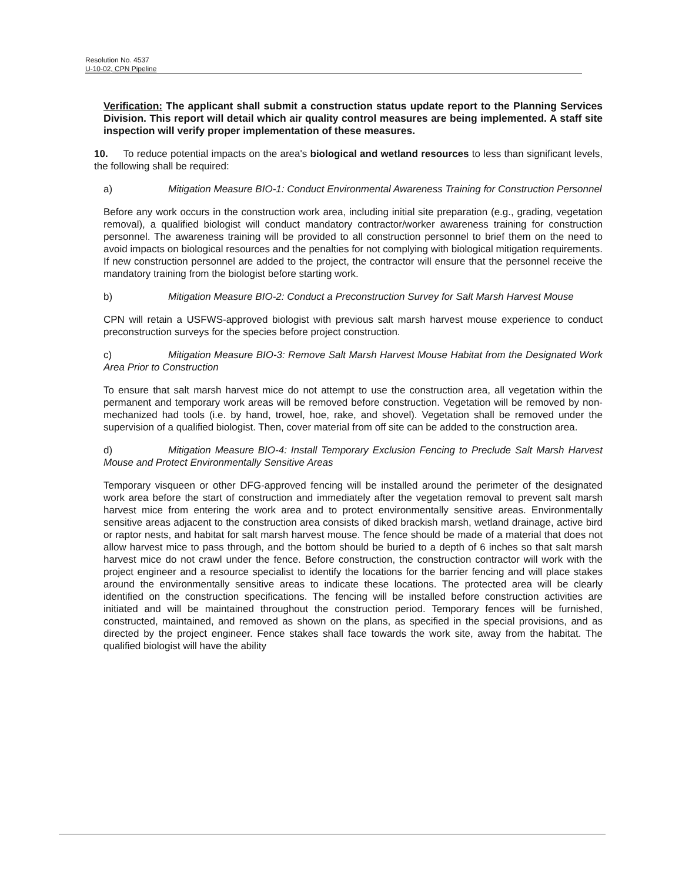Resolution No. 4537
U-10-02, CPN Pipeline
Verification: The applicant shall submit a construction status update report to the Planning Services Division. This report will detail which air quality control measures are being implemented. A staff site inspection will verify proper implementation of these measures.
10. To reduce potential impacts on the area's biological and wetland resources to less than significant levels, the following shall be required:
a) Mitigation Measure BIO-1: Conduct Environmental Awareness Training for Construction Personnel
Before any work occurs in the construction work area, including initial site preparation (e.g., grading, vegetation removal), a qualified biologist will conduct mandatory contractor/worker awareness training for construction personnel. The awareness training will be provided to all construction personnel to brief them on the need to avoid impacts on biological resources and the penalties for not complying with biological mitigation requirements. If new construction personnel are added to the project, the contractor will ensure that the personnel receive the mandatory training from the biologist before starting work.
b) Mitigation Measure BIO-2: Conduct a Preconstruction Survey for Salt Marsh Harvest Mouse
CPN will retain a USFWS-approved biologist with previous salt marsh harvest mouse experience to conduct preconstruction surveys for the species before project construction.
c) Mitigation Measure BIO-3: Remove Salt Marsh Harvest Mouse Habitat from the Designated Work Area Prior to Construction
To ensure that salt marsh harvest mice do not attempt to use the construction area, all vegetation within the permanent and temporary work areas will be removed before construction. Vegetation will be removed by non-mechanized had tools (i.e. by hand, trowel, hoe, rake, and shovel). Vegetation shall be removed under the supervision of a qualified biologist. Then, cover material from off site can be added to the construction area.
d) Mitigation Measure BIO-4: Install Temporary Exclusion Fencing to Preclude Salt Marsh Harvest Mouse and Protect Environmentally Sensitive Areas
Temporary visqueen or other DFG-approved fencing will be installed around the perimeter of the designated work area before the start of construction and immediately after the vegetation removal to prevent salt marsh harvest mice from entering the work area and to protect environmentally sensitive areas. Environmentally sensitive areas adjacent to the construction area consists of diked brackish marsh, wetland drainage, active bird or raptor nests, and habitat for salt marsh harvest mouse. The fence should be made of a material that does not allow harvest mice to pass through, and the bottom should be buried to a depth of 6 inches so that salt marsh harvest mice do not crawl under the fence. Before construction, the construction contractor will work with the project engineer and a resource specialist to identify the locations for the barrier fencing and will place stakes around the environmentally sensitive areas to indicate these locations. The protected area will be clearly identified on the construction specifications. The fencing will be installed before construction activities are initiated and will be maintained throughout the construction period. Temporary fences will be furnished, constructed, maintained, and removed as shown on the plans, as specified in the special provisions, and as directed by the project engineer. Fence stakes shall face towards the work site, away from the habitat. The qualified biologist will have the ability